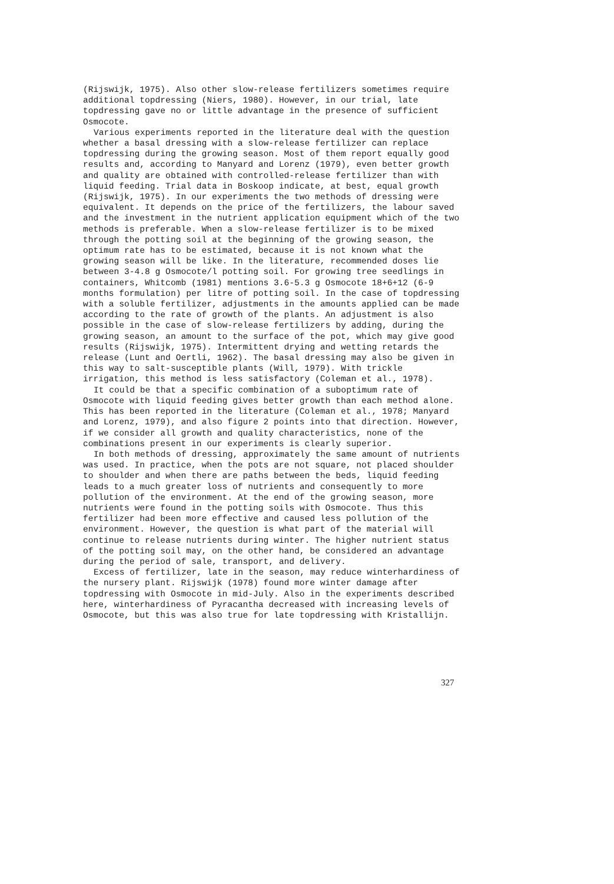(Rijswijk, 1975). Also other slow-release fertilizers sometimes require additional topdressing (Niers, 1980). However, in our trial, late topdressing gave no or little advantage in the presence of sufficient Osmocote.
Various experiments reported in the literature deal with the question whether a basal dressing with a slow-release fertilizer can replace topdressing during the growing season. Most of them report equally good results and, according to Manyard and Lorenz (1979), even better growth and quality are obtained with controlled-release fertilizer than with liquid feeding. Trial data in Boskoop indicate, at best, equal growth (Rijswijk, 1975). In our experiments the two methods of dressing were equivalent. It depends on the price of the fertilizers, the labour saved and the investment in the nutrient application equipment which of the two methods is preferable. When a slow-release fertilizer is to be mixed through the potting soil at the beginning of the growing season, the optimum rate has to be estimated, because it is not known what the growing season will be like. In the literature, recommended doses lie between 3-4.8 g Osmocote/l potting soil. For growing tree seedlings in containers, Whitcomb (1981) mentions 3.6-5.3 g Osmocote 18+6+12 (6-9 months formulation) per litre of potting soil. In the case of topdressing with a soluble fertilizer, adjustments in the amounts applied can be made according to the rate of growth of the plants. An adjustment is also possible in the case of slow-release fertilizers by adding, during the growing season, an amount to the surface of the pot, which may give good results (Rijswijk, 1975). Intermittent drying and wetting retards the release (Lunt and Oertli, 1962). The basal dressing may also be given in this way to salt-susceptible plants (Will, 1979). With trickle irrigation, this method is less satisfactory (Coleman et al., 1978).
It could be that a specific combination of a suboptimum rate of Osmocote with liquid feeding gives better growth than each method alone. This has been reported in the literature (Coleman et al., 1978; Manyard and Lorenz, 1979), and also figure 2 points into that direction. However, if we consider all growth and quality characteristics, none of the combinations present in our experiments is clearly superior.
In both methods of dressing, approximately the same amount of nutrients was used. In practice, when the pots are not square, not placed shoulder to shoulder and when there are paths between the beds, liquid feeding leads to a much greater loss of nutrients and consequently to more pollution of the environment. At the end of the growing season, more nutrients were found in the potting soils with Osmocote. Thus this fertilizer had been more effective and caused less pollution of the environment. However, the question is what part of the material will continue to release nutrients during winter. The higher nutrient status of the potting soil may, on the other hand, be considered an advantage during the period of sale, transport, and delivery.
Excess of fertilizer, late in the season, may reduce winterhardiness of the nursery plant. Rijswijk (1978) found more winter damage after topdressing with Osmocote in mid-July. Also in the experiments described here, winterhardiness of Pyracantha decreased with increasing levels of Osmocote, but this was also true for late topdressing with Kristallijn.
327